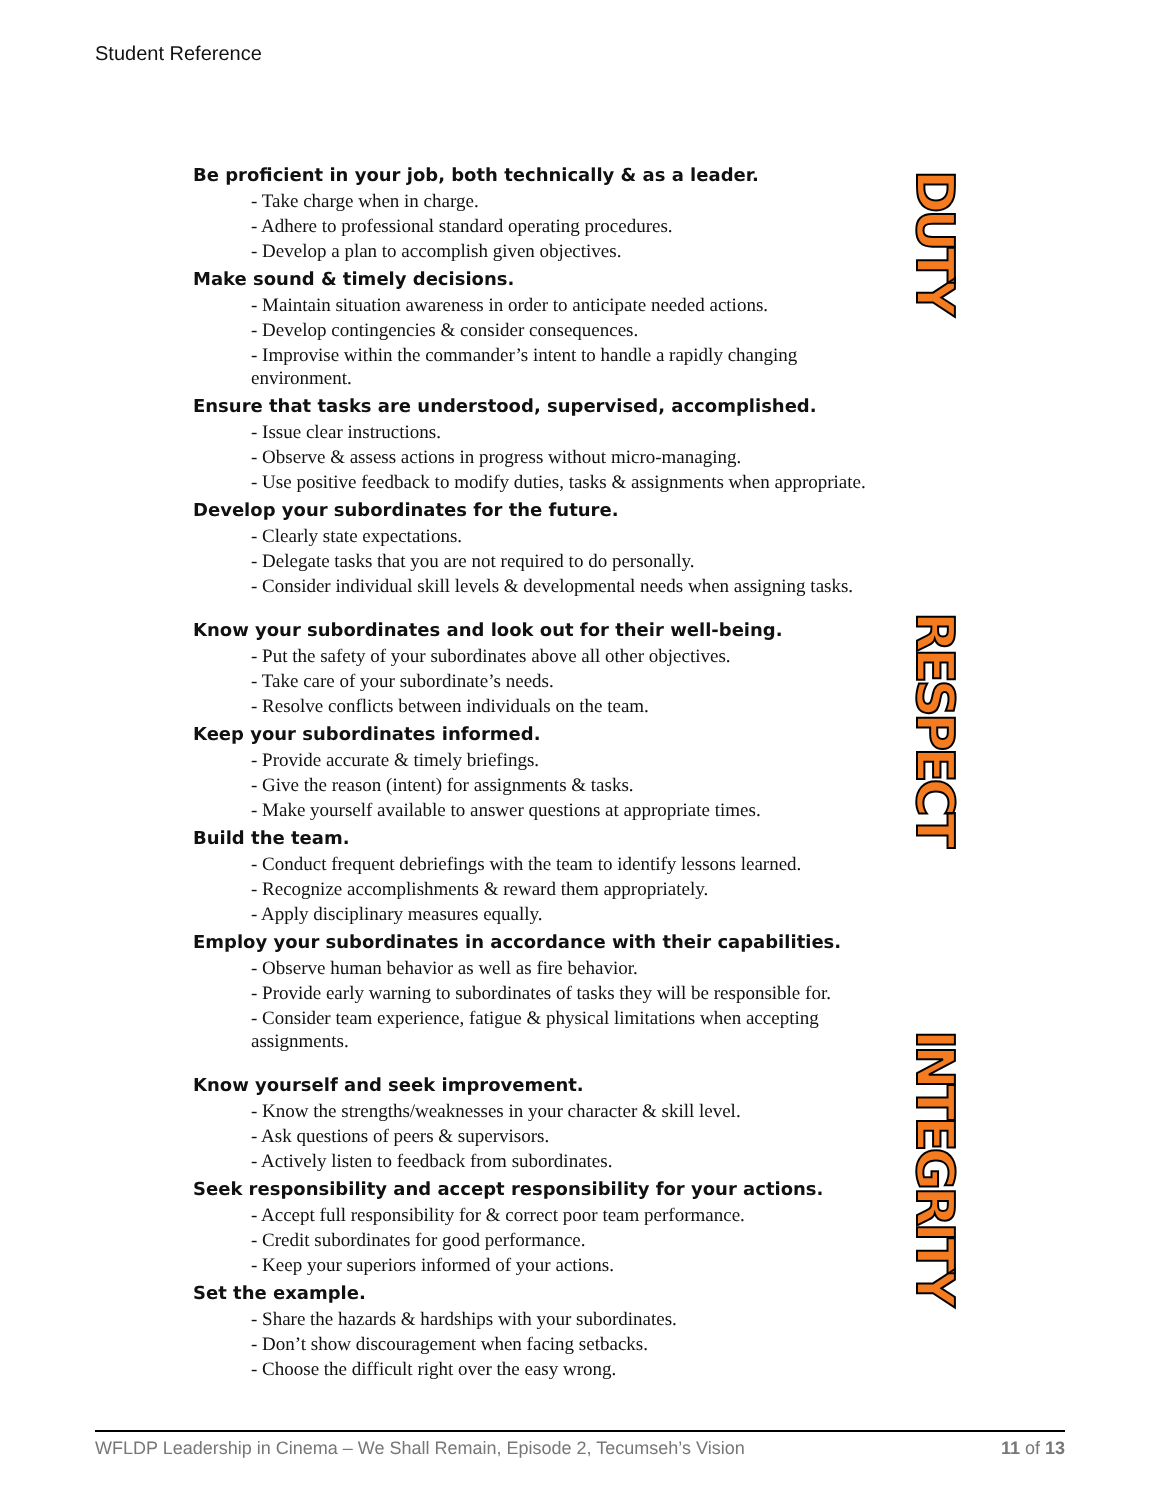Student Reference
Be proficient in your job, both technically & as a leader.
- Take charge when in charge.
- Adhere to professional standard operating procedures.
- Develop a plan to accomplish given objectives.
Make sound & timely decisions.
- Maintain situation awareness in order to anticipate needed actions.
- Develop contingencies & consider consequences.
- Improvise within the commander’s intent to handle a rapidly changing environment.
Ensure that tasks are understood, supervised, accomplished.
- Issue clear instructions.
- Observe & assess actions in progress without micro-managing.
- Use positive feedback to modify duties, tasks & assignments when appropriate.
Develop your subordinates for the future.
- Clearly state expectations.
- Delegate tasks that you are not required to do personally.
- Consider individual skill levels & developmental needs when assigning tasks.
Know your subordinates and look out for their well-being.
- Put the safety of your subordinates above all other objectives.
- Take care of your subordinate’s needs.
- Resolve conflicts between individuals on the team.
Keep your subordinates informed.
- Provide accurate & timely briefings.
- Give the reason (intent) for assignments & tasks.
- Make yourself available to answer questions at appropriate times.
Build the team.
- Conduct frequent debriefings with the team to identify lessons learned.
- Recognize accomplishments & reward them appropriately.
- Apply disciplinary measures equally.
Employ your subordinates in accordance with their capabilities.
- Observe human behavior as well as fire behavior.
- Provide early warning to subordinates of tasks they will be responsible for.
- Consider team experience, fatigue & physical limitations when accepting assignments.
Know yourself and seek improvement.
- Know the strengths/weaknesses in your character & skill level.
- Ask questions of peers & supervisors.
- Actively listen to feedback from subordinates.
Seek responsibility and accept responsibility for your actions.
- Accept full responsibility for & correct poor team performance.
- Credit subordinates for good performance.
- Keep your superiors informed of your actions.
Set the example.
- Share the hazards & hardships with your subordinates.
- Don’t show discouragement when facing setbacks.
- Choose the difficult right over the easy wrong.
DUTY
RESPECT
INTEGRITY
WFLDP Leadership in Cinema – We Shall Remain, Episode 2, Tecumseh’s Vision 11 of 13